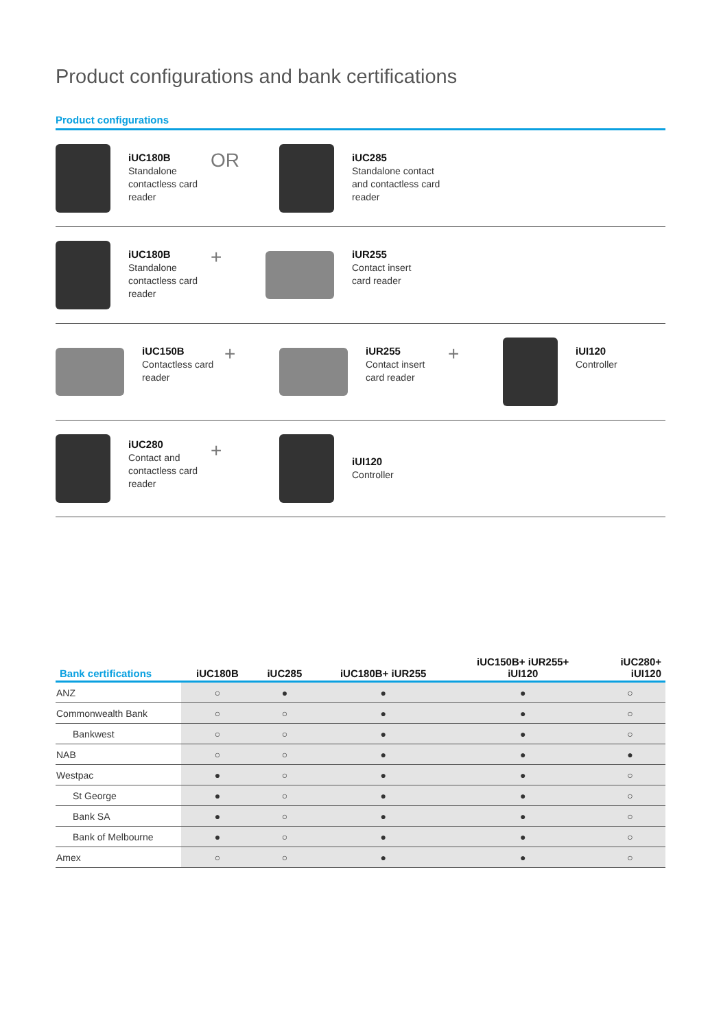Product configurations and bank certifications
Product configurations
iUC180B
Standalone contactless card reader
OR
iUC285
Standalone contact and contactless card reader
iUC180B
Standalone contactless card reader
+
iUR255
Contact insert card reader
iUC150B
Contactless card reader
+
iUR255
Contact insert card reader
+
iUI120
Controller
iUC280
Contact and contactless card reader
+
iUI120
Controller
| Bank certifications | iUC180B | iUC285 | iUC180B+ iUR255 | iUC150B+ iUR255+ iUI120 | iUC280+ iUI120 |
| --- | --- | --- | --- | --- | --- |
| ANZ | ○ | ● | ● | ● | ○ |
| Commonwealth Bank | ○ | ○ | ● | ● | ○ |
| Bankwest | ○ | ○ | ● | ● | ○ |
| NAB | ○ | ○ | ● | ● | ● |
| Westpac | ● | ○ | ● | ● | ○ |
| St George | ● | ○ | ● | ● | ○ |
| Bank SA | ● | ○ | ● | ● | ○ |
| Bank of Melbourne | ● | ○ | ● | ● | ○ |
| Amex | ○ | ○ | ● | ● | ○ |